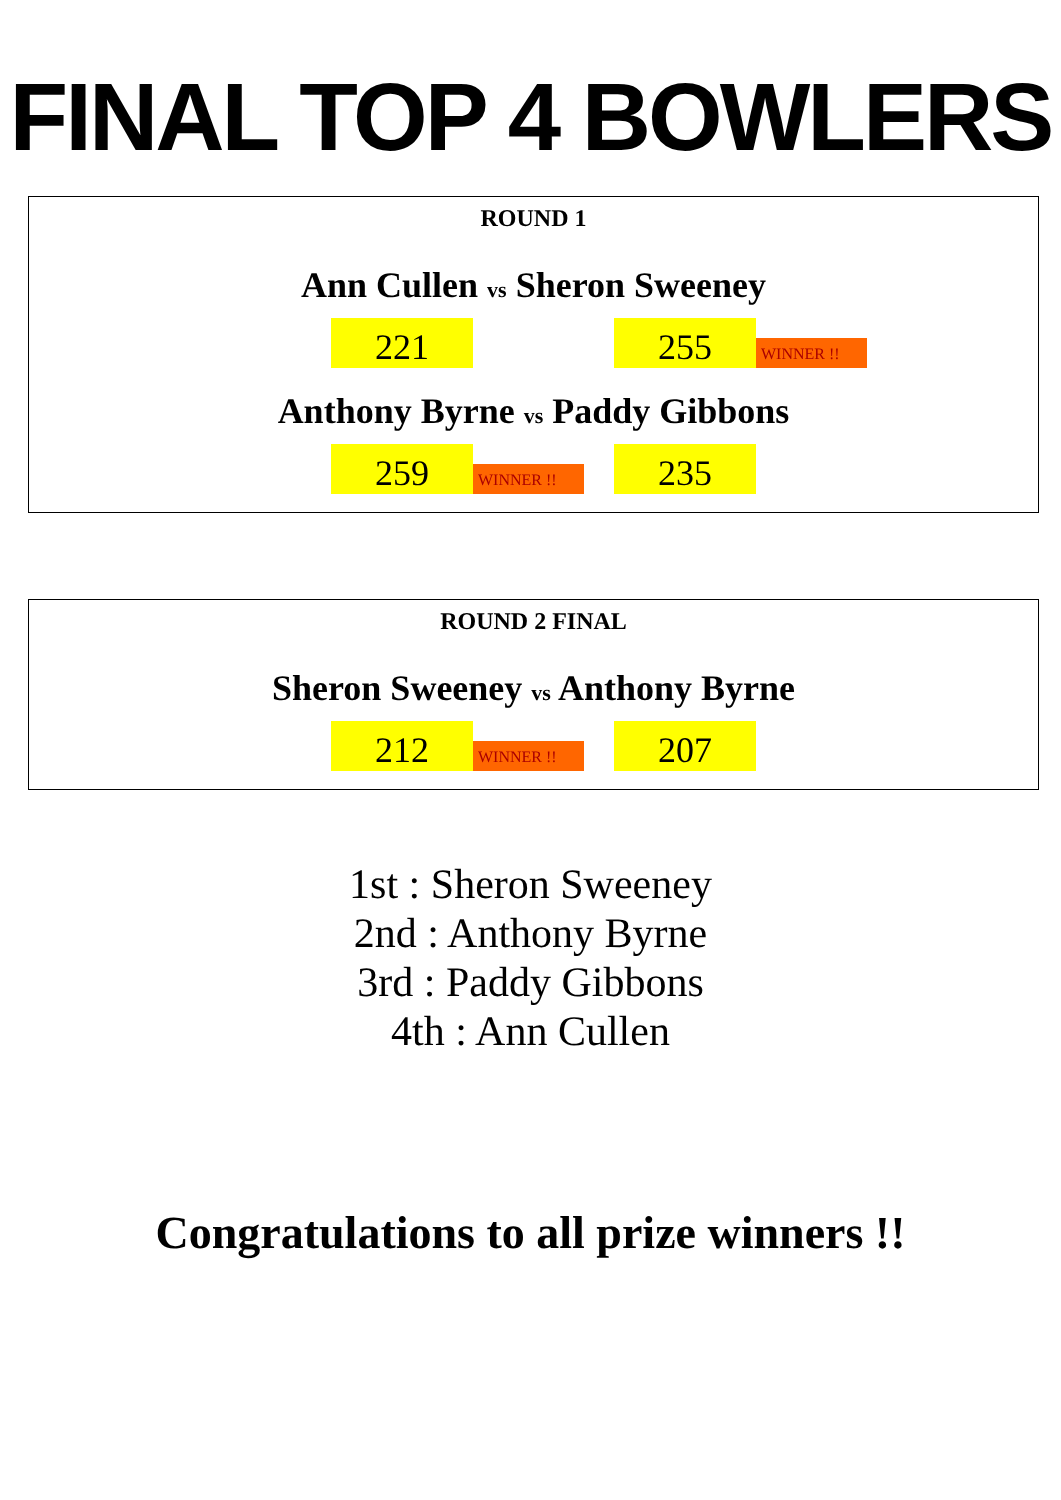FINAL TOP 4 BOWLERS
ROUND 1
Ann Cullen vs Sheron Sweeney
221 255 WINNER !!
Anthony Byrne vs Paddy Gibbons
259 WINNER !! 235
ROUND 2 FINAL
Sheron Sweeney vs Anthony Byrne
212 WINNER !! 207
1st : Sheron Sweeney
2nd : Anthony Byrne
3rd : Paddy Gibbons
4th : Ann Cullen
Congratulations to all prize winners !!